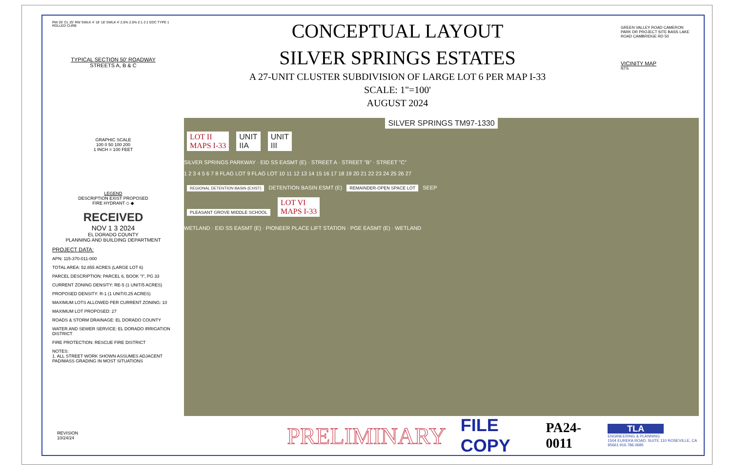RW 25' CL 25' RW SWLK 4' 18' 18' SWLK 4' 2.0% 2.0% 2:1 2:1 EDC TYPE 1 ROLLED CURB
TYPICAL SECTION 50' ROADWAY
STREETS A, B & C
CONCEPTUAL LAYOUT
SILVER SPRINGS ESTATES
A 27-UNIT CLUSTER SUBDIVISION OF LARGE LOT 6 PER MAP I-33
SCALE: 1"=100'
AUGUST 2024
GREEN VALLEY ROAD CAMERON PARK DR PROJECT SITE BASS LAKE ROAD CAMBRIDGE RD 50
VICINITY MAP
NTS
GRAPHIC SCALE
100 0 50 100 200
1 INCH = 100 FEET
LEGEND
DESCRIPTION EXIST PROPOSED
FIRE HYDRANT ◇ ◆
RECEIVED
NOV 1 3 2024
EL DORADO COUNTY
PLANNING AND BUILDING DEPARTMENT
PROJECT DATA:
APN: 115-370-011-000
TOTAL AREA: 52.855 ACRES (LARGE LOT 6)
PARCEL DESCRIPTION: PARCEL 6, BOOK "I", PG 33
CURRENT ZONING DENSITY: RE-5 (1 UNIT/5 ACRES)
PROPOSED DENSITY: R-1 (1 UNIT/0.25 ACRES)
MAXIMUM LOTS ALLOWED PER CURRENT ZONING: 10
MAXIMUM LOT PROPOSED: 27
ROADS & STORM DRAINAGE: EL DORADO COUNTY
WATER AND SEWER SERVICE: EL DORADO IRRIGATION DISTRICT
FIRE PROTECTION: RESCUE FIRE DISTRICT
NOTES:
1. ALL STREET WORK SHOWN ASSUMES ADJACENT PAD/MASS GRADING IN MOST SITUATIONS
SILVER SPRINGS TM97-1330
LOT II
MAPS I-33 UNIT
IIA UNIT
III
SILVER SPRINGS PARKWAY · EID SS EASMT (E) · STREET A · STREET "B" · STREET "C"
1 2 3 4 5 6 7 8 FLAG LOT 9 FLAG LOT 10 11 12 13 14 15 16 17 18 19 20 21 22 23 24 25 26 27
REGIONAL DETENTION BASIN (EXIST) DETENTION BASIN ESMT (E) REMAINDER-OPEN SPACE LOT SEEP
PLEASANT GROVE MIDDLE SCHOOL LOT VI
MAPS I-33
WETLAND · EID SS EASMT (E) · PIONEER PLACE LIFT STATION · PGE EASMT (E) · WETLAND
REVISION 10/24/24 PRELIMINARY FILE COPY PA24-0011 TLA
ENGINEERING & PLANNING
1504 EUREKA ROAD, SUITE 110 ROSEVILLE, CA 95661 916.786.0685